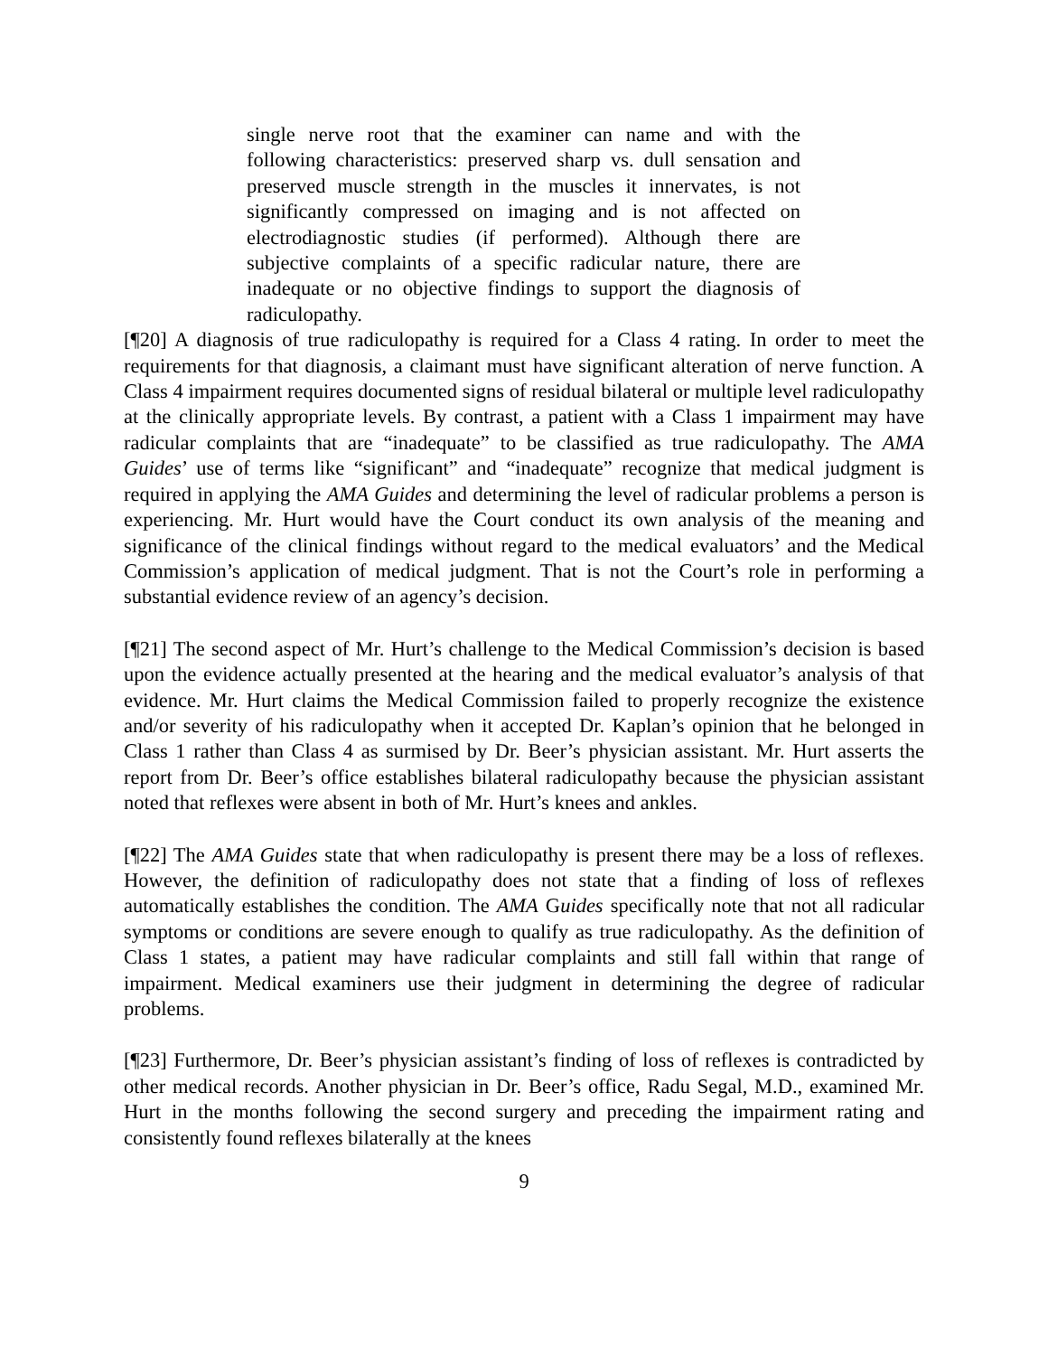single nerve root that the examiner can name and with the following characteristics: preserved sharp vs. dull sensation and preserved muscle strength in the muscles it innervates, is not significantly compressed on imaging and is not affected on electrodiagnostic studies (if performed). Although there are subjective complaints of a specific radicular nature, there are inadequate or no objective findings to support the diagnosis of radiculopathy.
[¶20] A diagnosis of true radiculopathy is required for a Class 4 rating. In order to meet the requirements for that diagnosis, a claimant must have significant alteration of nerve function. A Class 4 impairment requires documented signs of residual bilateral or multiple level radiculopathy at the clinically appropriate levels. By contrast, a patient with a Class 1 impairment may have radicular complaints that are “inadequate” to be classified as true radiculopathy. The AMA Guides’ use of terms like “significant” and “inadequate” recognize that medical judgment is required in applying the AMA Guides and determining the level of radicular problems a person is experiencing. Mr. Hurt would have the Court conduct its own analysis of the meaning and significance of the clinical findings without regard to the medical evaluators’ and the Medical Commission’s application of medical judgment. That is not the Court’s role in performing a substantial evidence review of an agency’s decision.
[¶21] The second aspect of Mr. Hurt’s challenge to the Medical Commission’s decision is based upon the evidence actually presented at the hearing and the medical evaluator’s analysis of that evidence. Mr. Hurt claims the Medical Commission failed to properly recognize the existence and/or severity of his radiculopathy when it accepted Dr. Kaplan’s opinion that he belonged in Class 1 rather than Class 4 as surmised by Dr. Beer’s physician assistant. Mr. Hurt asserts the report from Dr. Beer’s office establishes bilateral radiculopathy because the physician assistant noted that reflexes were absent in both of Mr. Hurt’s knees and ankles.
[¶22] The AMA Guides state that when radiculopathy is present there may be a loss of reflexes. However, the definition of radiculopathy does not state that a finding of loss of reflexes automatically establishes the condition. The AMA Guides specifically note that not all radicular symptoms or conditions are severe enough to qualify as true radiculopathy. As the definition of Class 1 states, a patient may have radicular complaints and still fall within that range of impairment. Medical examiners use their judgment in determining the degree of radicular problems.
[¶23] Furthermore, Dr. Beer’s physician assistant’s finding of loss of reflexes is contradicted by other medical records. Another physician in Dr. Beer’s office, Radu Segal, M.D., examined Mr. Hurt in the months following the second surgery and preceding the impairment rating and consistently found reflexes bilaterally at the knees
9